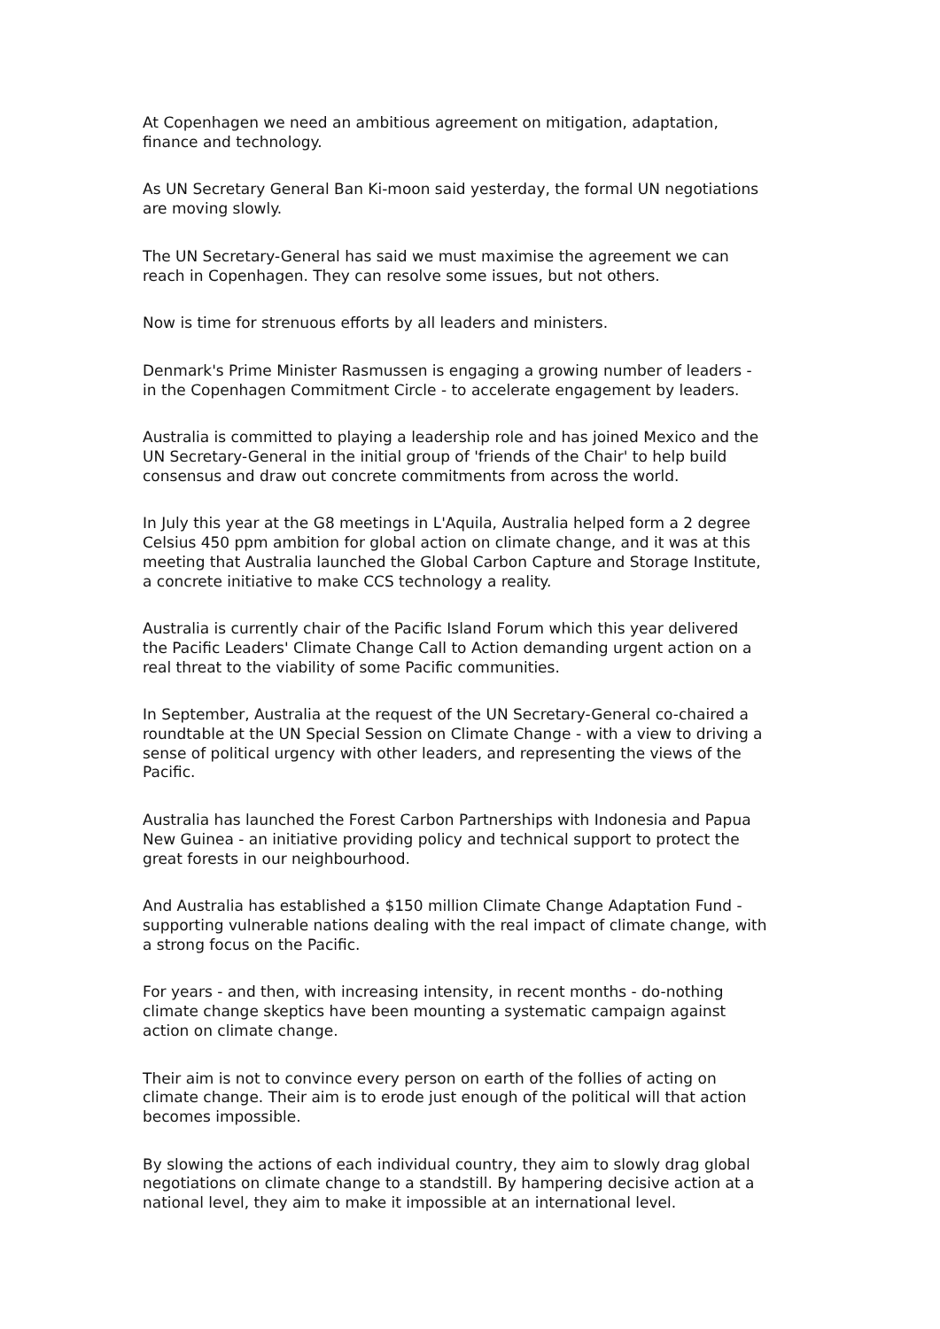At Copenhagen we need an ambitious agreement on mitigation, adaptation,
finance and technology.
As UN Secretary General Ban Ki-moon said yesterday, the formal UN negotiations
are moving slowly.
The UN Secretary-General has said we must maximise the agreement we can
reach in Copenhagen. They can resolve some issues, but not others.
Now is time for strenuous efforts by all leaders and ministers.
Denmark's Prime Minister Rasmussen is engaging a growing number of leaders -
in the Copenhagen Commitment Circle - to accelerate engagement by leaders.
Australia is committed to playing a leadership role and has joined Mexico and the
UN Secretary-General in the initial group of 'friends of the Chair' to help build
consensus and draw out concrete commitments from across the world.
In July this year at the G8 meetings in L'Aquila, Australia helped form a 2 degree
Celsius 450 ppm ambition for global action on climate change, and it was at this
meeting that Australia launched the Global Carbon Capture and Storage Institute,
a concrete initiative to make CCS technology a reality.
Australia is currently chair of the Pacific Island Forum which this year delivered
the Pacific Leaders' Climate Change Call to Action demanding urgent action on a
real threat to the viability of some Pacific communities.
In September, Australia at the request of the UN Secretary-General co-chaired a
roundtable at the UN Special Session on Climate Change - with a view to driving a
sense of political urgency with other leaders, and representing the views of the
Pacific.
Australia has launched the Forest Carbon Partnerships with Indonesia and Papua
New Guinea - an initiative providing policy and technical support to protect the
great forests in our neighbourhood.
And Australia has established a $150 million Climate Change Adaptation Fund -
supporting vulnerable nations dealing with the real impact of climate change, with
a strong focus on the Pacific.
For years - and then, with increasing intensity, in recent months - do-nothing
climate change skeptics have been mounting a systematic campaign against
action on climate change.
Their aim is not to convince every person on earth of the follies of acting on
climate change. Their aim is to erode just enough of the political will that action
becomes impossible.
By slowing the actions of each individual country, they aim to slowly drag global
negotiations on climate change to a standstill. By hampering decisive action at a
national level, they aim to make it impossible at an international level.